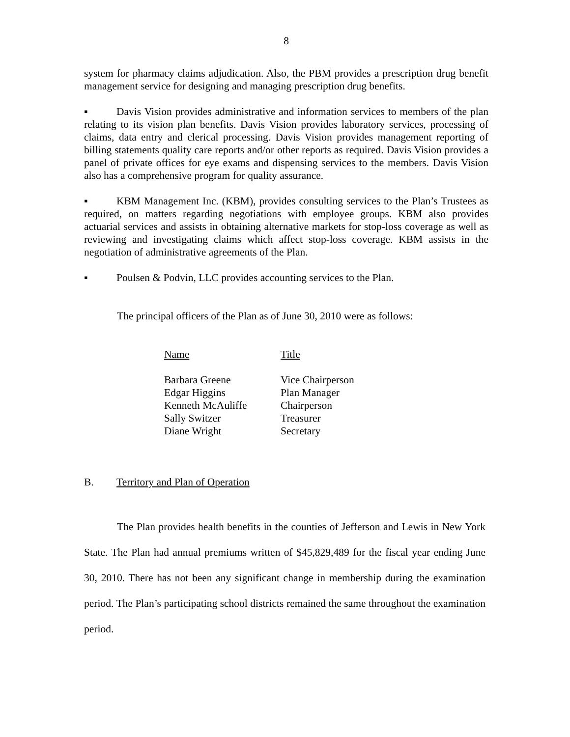8
system for pharmacy claims adjudication. Also, the PBM provides a prescription drug benefit management service for designing and managing prescription drug benefits.
▪ Davis Vision provides administrative and information services to members of the plan relating to its vision plan benefits. Davis Vision provides laboratory services, processing of claims, data entry and clerical processing. Davis Vision provides management reporting of billing statements quality care reports and/or other reports as required. Davis Vision provides a panel of private offices for eye exams and dispensing services to the members. Davis Vision also has a comprehensive program for quality assurance.
▪ KBM Management Inc. (KBM), provides consulting services to the Plan’s Trustees as required, on matters regarding negotiations with employee groups. KBM also provides actuarial services and assists in obtaining alternative markets for stop-loss coverage as well as reviewing and investigating claims which affect stop-loss coverage. KBM assists in the negotiation of administrative agreements of the Plan.
▪ Poulsen & Podvin, LLC provides accounting services to the Plan.
The principal officers of the Plan as of June 30, 2010 were as follows:
| Name | Title |
| --- | --- |
| Barbara Greene | Vice Chairperson |
| Edgar Higgins | Plan Manager |
| Kenneth McAuliffe | Chairperson |
| Sally Switzer | Treasurer |
| Diane Wright | Secretary |
B. Territory and Plan of Operation
The Plan provides health benefits in the counties of Jefferson and Lewis in New York State. The Plan had annual premiums written of $45,829,489 for the fiscal year ending June 30, 2010. There has not been any significant change in membership during the examination period. The Plan’s participating school districts remained the same throughout the examination period.